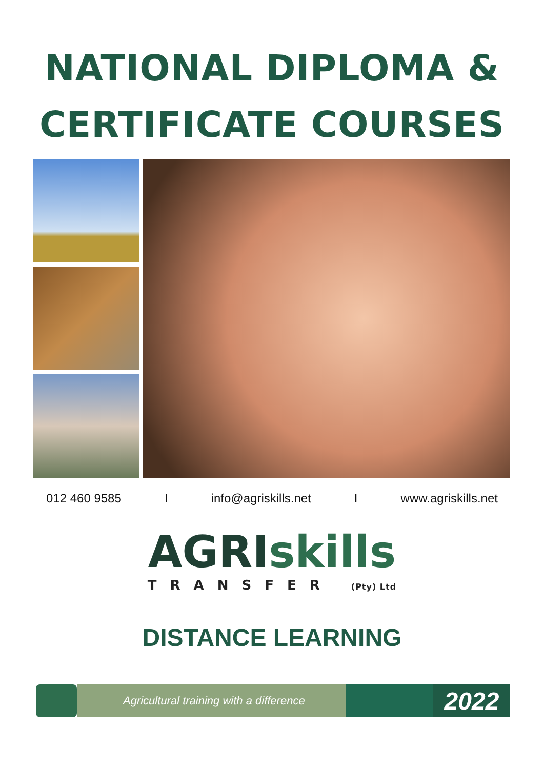NATIONAL DIPLOMA &
CERTIFICATE COURSES
012 460 9585 I info@agriskills.net I www.agriskills.net
AGRIskills
TRANSFER (Pty) Ltd
DISTANCE LEARNING
Agricultural training with a difference
2022